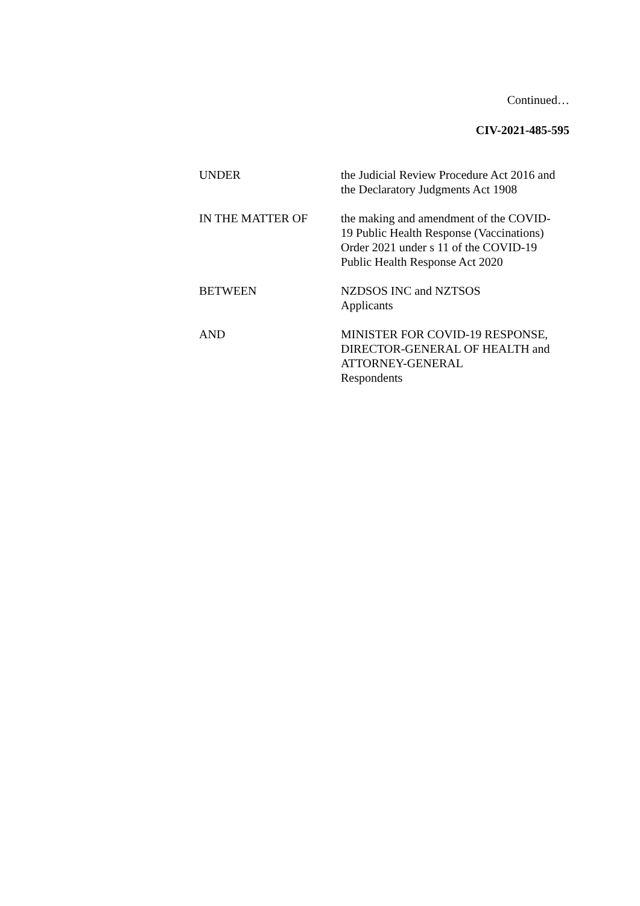Continued…
CIV-2021-485-595
| UNDER | the Judicial Review Procedure Act 2016 and the Declaratory Judgments Act 1908 |
| IN THE MATTER OF | the making and amendment of the COVID- 19 Public Health Response (Vaccinations) Order 2021 under s 11 of the COVID-19 Public Health Response Act 2020 |
| BETWEEN | NZDSOS INC and NZTSOS Applicants |
| AND | MINISTER FOR COVID-19 RESPONSE, DIRECTOR-GENERAL OF HEALTH and ATTORNEY-GENERAL Respondents |